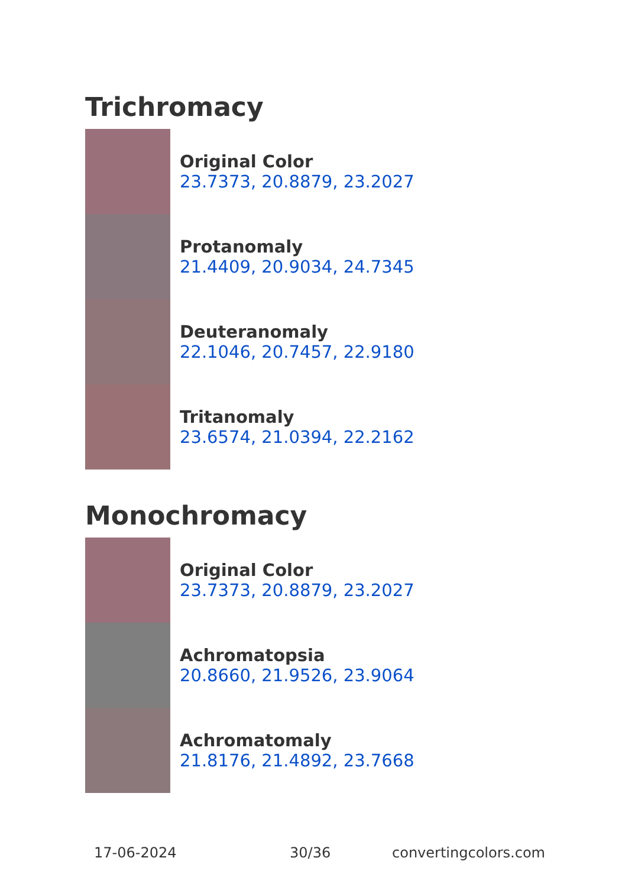Trichromacy
Original Color
23.7373, 20.8879, 23.2027
Protanomaly
21.4409, 20.9034, 24.7345
Deuteranomaly
22.1046, 20.7457, 22.9180
Tritanomaly
23.6574, 21.0394, 22.2162
Monochromacy
Original Color
23.7373, 20.8879, 23.2027
Achromatopsia
20.8660, 21.9526, 23.9064
Achromatomaly
21.8176, 21.4892, 23.7668
17-06-2024 30/36 convertingcolors.com